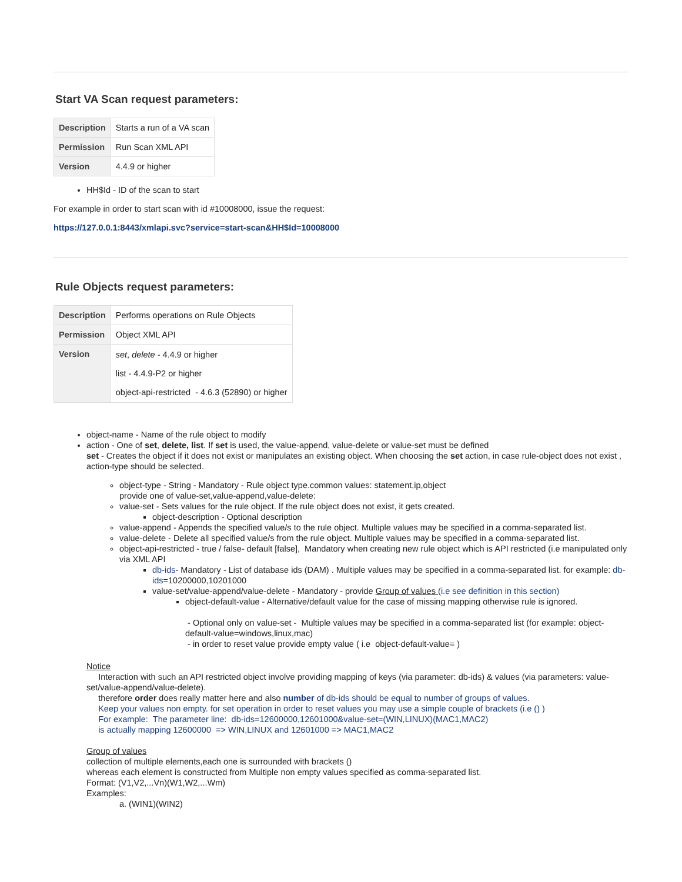Start VA Scan request parameters:
| Description | Starts a run of a VA scan |
| Permission | Run Scan XML API |
| Version | 4.4.9 or higher |
HH$Id - ID of the scan to start
For example in order to start scan with id #10008000, issue the request:
https://127.0.0.1:8443/xmlapi.svc?service=start-scan&HH$Id=10008000
Rule Objects request parameters:
| Description | Performs operations on Rule Objects |
| Permission | Object XML API |
| Version | set , delete - 4.4.9 or higher list - 4.4.9-P2 or higher object-api-restricted - 4.6.3 (52890) or higher |
object-name - Name of the rule object to modify
action - One of set, delete, list. If set is used, the value-append, value-delete or value-set must be defined
set - Creates the object if it does not exist or manipulates an existing object. When choosing the set action, in case rule-object does not exist , action-type should be selected.
object-type - String - Mandatory - Rule object type.common values: statement,ip,object
provide one of value-set,value-append,value-delete:
value-set - Sets values for the rule object. If the rule object does not exist, it gets created.
object-description - Optional description
value-append - Appends the specified value/s to the rule object. Multiple values may be specified in a comma-separated list.
value-delete - Delete all specified value/s from the rule object. Multiple values may be specified in a comma-separated list.
object-api-restricted - true / false- default [false], Mandatory when creating new rule object which is API restricted (i.e manipulated only via XML API
db-ids- Mandatory - List of database ids (DAM) . Multiple values may be specified in a comma-separated list. for example: db-ids=10200000,10201000
value-set/value-append/value-delete - Mandatory - provide Group of values (i.e see definition in this section)
object-default-value - Alternative/default value for the case of missing mapping otherwise rule is ignored.
- Optional only on value-set - Multiple values may be specified in a comma-separated list (for example: object-default-value=windows,linux,mac)
- in order to reset value provide empty value ( i.e object-default-value= )
Notice
Interaction with such an API restricted object involve providing mapping of keys (via parameter: db-ids) & values (via parameters: value-set/value-append/value-delete).
therefore order does really matter here and also number of db-ids should be equal to number of groups of values.
Keep your values non empty. for set operation in order to reset values you may use a simple couple of brackets (i.e () )
For example: The parameter line: db-ids=12600000,12601000&value-set=(WIN,LINUX)(MAC1,MAC2)
is actually mapping 12600000 => WIN,LINUX and 12601000 => MAC1,MAC2
Group of values
collection of multiple elements,each one is surrounded with brackets ()
whereas each element is constructed from Multiple non empty values specified as comma-separated list.
Format: (V1,V2,...Vn)(W1,W2,...Wm)
Examples:
a. (WIN1)(WIN2)